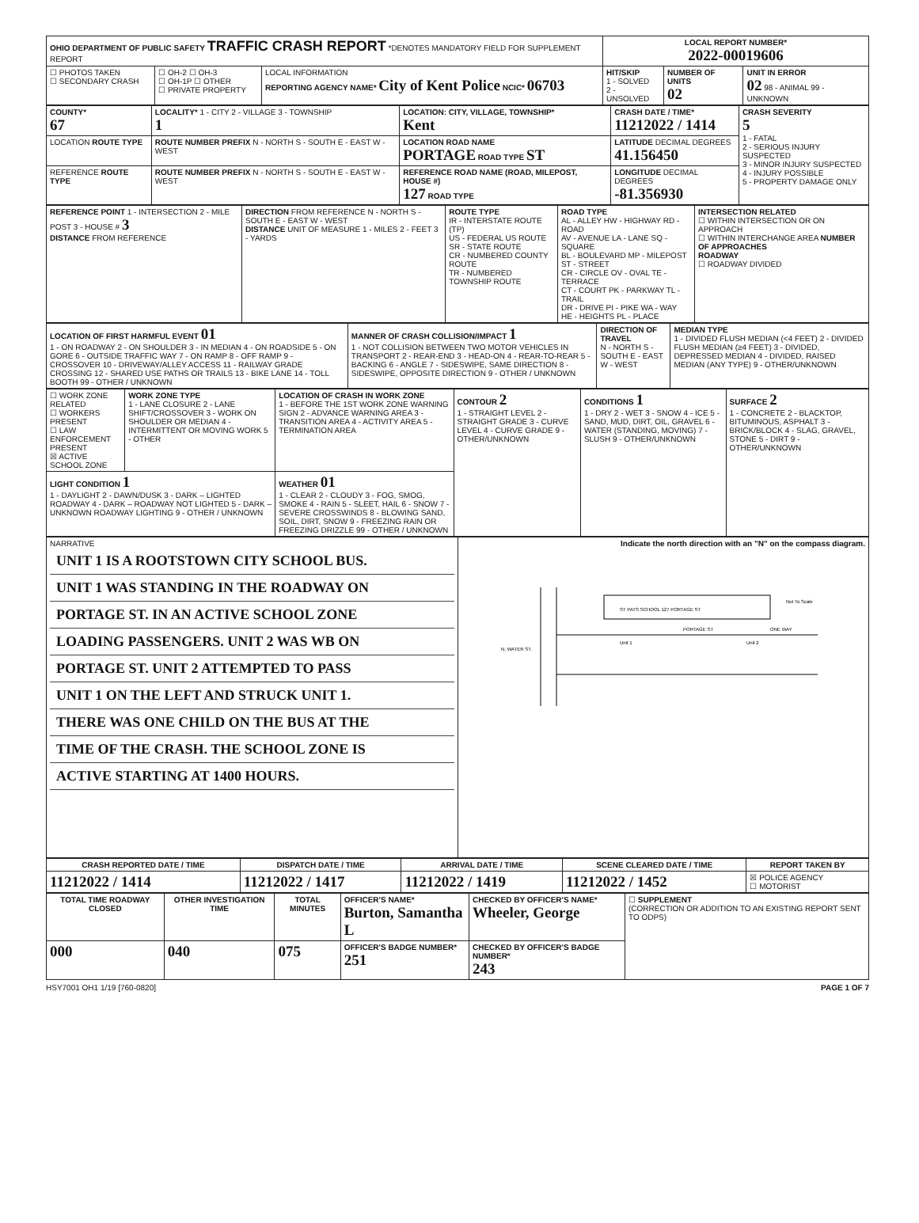| OHIO DEPARTMENT OF PUBLIC SAFETY TRAFFIC CRASH REPORT *DENOTES MANDATORY FIELD FOR SUPPLEMENT REPORT | | | LOCAL REPORT NUMBER* 2022-00019606 | | |
| ☐ PHOTOS TAKEN ☐ SECONDARY CRASH | ☐ OH-2 ☐ OH-3 ☐ OH-1P ☐ OTHER ☐ PRIVATE PROPERTY | LOCAL INFORMATION REPORTING AGENCY NAME* City of Kent Police NCIC* 06703 | HIT/SKIP 1 - SOLVED 2 - UNSOLVED | NUMBER OF UNITS 02 | UNIT IN ERROR 02 98 - ANIMAL 99 - UNKNOWN |
| COUNTY* 67 | LOCALITY* 1 - CITY 2 - VILLAGE 3 - TOWNSHIP 1 | LOCATION: CITY, VILLAGE, TOWNSHIP* Kent | CRASH DATE / TIME* 11212022 / 1414 | CRASH SEVERITY 5 1 - FATAL 2 - SERIOUS INJURY SUSPECTED 3 - MINOR INJURY SUSPECTED 4 - INJURY POSSIBLE 5 - PROPERTY DAMAGE ONLY |
| LOCATION ROUTE TYPE | ROUTE NUMBER PREFIX N - NORTH S - SOUTH E - EAST W - WEST | LOCATION ROAD NAME PORTAGE ROAD TYPE ST | LATITUDE DECIMAL DEGREES 41.156450 | |
| REFERENCE ROUTE TYPE | ROUTE NUMBER PREFIX N - NORTH S - SOUTH E - EAST W - WEST | REFERENCE ROAD NAME (ROAD, MILEPOST, HOUSE #) 127 ROAD TYPE | LONGITUDE DECIMAL DEGREES -81.356930 | |
| REFERENCE POINT 1 - INTERSECTION 2 - MILE POST 3 - HOUSE # 3 DISTANCE FROM REFERENCE | DIRECTION FROM REFERENCE N - NORTH S - SOUTH E - EAST W - WEST DISTANCE UNIT OF MEASURE 1 - MILES 2 - FEET 3 - YARDS | ROUTE TYPE IR - INTERSTATE ROUTE (TP) US - FEDERAL US ROUTE SR - STATE ROUTE CR - NUMBERED COUNTY ROUTE TR - NUMBERED TOWNSHIP ROUTE | ROAD TYPE AL - ALLEY HW - HIGHWAY RD - ROAD AV - AVENUE LA - LANE SQ - SQUARE BL - BOULEVARD MP - MILEPOST ST - STREET CR - CIRCLE OV - OVAL TE - TERRACE CT - COURT PK - PARKWAY TL - TRAIL DR - DRIVE PI - PIKE WA - WAY HE - HEIGHTS PL - PLACE | INTERSECTION RELATED ☐ WITHIN INTERSECTION OR ON APPROACH ☐ WITHIN INTERCHANGE AREA NUMBER OF APPROACHES ROADWAY ☐ ROADWAY DIVIDED |
| LOCATION OF FIRST HARMFUL EVENT 01 1 - ON ROADWAY 2 - ON SHOULDER 3 - IN MEDIAN 4 - ON ROADSIDE 5 - ON GORE 6 - OUTSIDE TRAFFIC WAY 7 - ON RAMP 8 - OFF RAMP 9 - CROSSOVER 10 - DRIVEWAY/ALLEY ACCESS 11 - RAILWAY GRADE CROSSING 12 - SHARED USE PATHS OR TRAILS 13 - BIKE LANE 14 - TOLL BOOTH 99 - OTHER / UNKNOWN | MANNER OF CRASH COLLISION/IMPACT 1 1 - NOT COLLISION BETWEEN TWO MOTOR VEHICLES IN TRANSPORT 2 - REAR-END 3 - HEAD-ON 4 - REAR-TO-REAR 5 - BACKING 6 - ANGLE 7 - SIDESWIPE, SAME DIRECTION 8 - SIDESWIPE, OPPOSITE DIRECTION 9 - OTHER / UNKNOWN | DIRECTION OF TRAVEL N - NORTH S - SOUTH E - EAST W - WEST | MEDIAN TYPE 1 - DIVIDED FLUSH MEDIAN (<4 FEET) 2 - DIVIDED FLUSH MEDIAN (≥4 FEET) 3 - DIVIDED, DEPRESSED MEDIAN 4 - DIVIDED, RAISED MEDIAN (ANY TYPE) 9 - OTHER/UNKNOWN |
| ☐ WORK ZONE RELATED ☐ WORKERS PRESENT ☐ LAW ENFORCEMENT PRESENT ☒ ACTIVE SCHOOL ZONE | WORK ZONE TYPE 1 - LANE CLOSURE 2 - LANE SHIFT/CROSSOVER 3 - WORK ON SHOULDER OR MEDIAN 4 - INTERMITTENT OR MOVING WORK 5 - OTHER | LOCATION OF CRASH IN WORK ZONE 1 - BEFORE THE 1ST WORK ZONE WARNING SIGN 2 - ADVANCE WARNING AREA 3 - TRANSITION AREA 4 - ACTIVITY AREA 5 - TERMINATION AREA | CONTOUR 2 1 - STRAIGHT LEVEL 2 - STRAIGHT GRADE 3 - CURVE LEVEL 4 - CURVE GRADE 9 - OTHER/UNKNOWN | CONDITIONS 1 1 - DRY 2 - WET 3 - SNOW 4 - ICE 5 - SAND, MUD, DIRT, OIL, GRAVEL 6 - WATER (STANDING, MOVING) 7 - SLUSH 9 - OTHER/UNKNOWN | SURFACE 2 1 - CONCRETE 2 - BLACKTOP, BITUMINOUS, ASPHALT 3 - BRICK/BLOCK 4 - SLAG, GRAVEL, STONE 5 - DIRT 9 - OTHER/UNKNOWN |
| LIGHT CONDITION 1 1 - DAYLIGHT 2 - DAWN/DUSK 3 - DARK – LIGHTED ROADWAY 4 - DARK – ROADWAY NOT LIGHTED 5 - DARK – UNKNOWN ROADWAY LIGHTING 9 - OTHER / UNKNOWN | | WEATHER 01 1 - CLEAR 2 - CLOUDY 3 - FOG, SMOG, SMOKE 4 - RAIN 5 - SLEET, HAIL 6 - SNOW 7 - SEVERE CROSSWINDS 8 - BLOWING SAND, SOIL, DIRT, SNOW 9 - FREEZING RAIN OR FREEZING DRIZZLE 99 - OTHER / UNKNOWN | | | |
| NARRATIVE UNIT 1 IS A ROOTSTOWN CITY SCHOOL BUS. UNIT 1 WAS STANDING IN THE ROADWAY ON PORTAGE ST. IN AN ACTIVE SCHOOL ZONE LOADING PASSENGERS. UNIT 2 WAS WB ON PORTAGE ST. UNIT 2 ATTEMPTED TO PASS UNIT 1 ON THE LEFT AND STRUCK UNIT 1. THERE WAS ONE CHILD ON THE BUS AT THE TIME OF THE CRASH. THE SCHOOL ZONE IS ACTIVE STARTING AT 1400 HOURS. | Indicate the north direction with an "N" on the compass diagram. ST PATS SCHOOL 127 PORTAGE ST PORTAGE ST ONE WAY Unit 1 Unit 2 N. WATER ST. Not To Scale |
| CRASH REPORTED DATE / TIME | DISPATCH DATE / TIME | ARRIVAL DATE / TIME | SCENE CLEARED DATE / TIME | REPORT TAKEN BY |
| --- | --- | --- | --- | --- |
| 11212022 / 1414 | 11212022 / 1417 | 11212022 / 1419 | 11212022 / 1452 | ☒ POLICE AGENCY ☐ MOTORIST |
| TOTAL TIME ROADWAY CLOSED | OTHER INVESTIGATION TIME | TOTAL MINUTES | OFFICER'S NAME* Burton, Samantha L | CHECKED BY OFFICER'S NAME* Wheeler, George | ☐ SUPPLEMENT (CORRECTION OR ADDITION TO AN EXISTING REPORT SENT TO ODPS) |
| 000 | 040 | 075 | OFFICER'S BADGE NUMBER* 251 | CHECKED BY OFFICER'S BADGE NUMBER* 243 | |
HSY7001 OH1 1/19 [760-0820] PAGE 1 OF 7